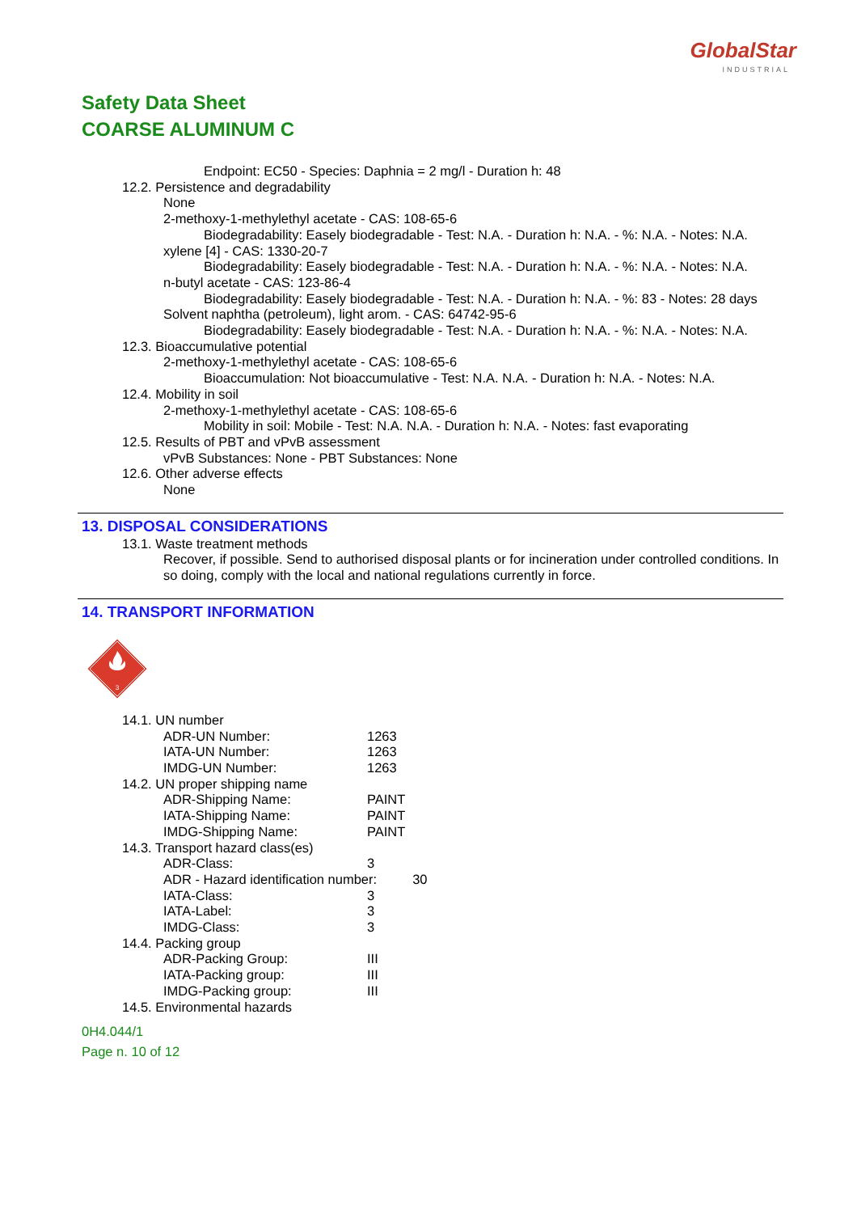GlobalStar
INDUSTRIAL
Safety Data Sheet
COARSE ALUMINUM C
Endpoint: EC50 - Species: Daphnia = 2 mg/l - Duration h: 48
12.2. Persistence and degradability
None
2-methoxy-1-methylethyl acetate - CAS: 108-65-6
Biodegradability: Easely biodegradable - Test: N.A. - Duration h: N.A. - %: N.A. - Notes: N.A.
xylene [4] - CAS: 1330-20-7
Biodegradability: Easely biodegradable - Test: N.A. - Duration h: N.A. - %: N.A. - Notes: N.A.
n-butyl acetate - CAS: 123-86-4
Biodegradability: Easely biodegradable - Test: N.A. - Duration h: N.A. - %: 83 - Notes: 28 days
Solvent naphtha (petroleum), light arom. - CAS: 64742-95-6
Biodegradability: Easely biodegradable - Test: N.A. - Duration h: N.A. - %: N.A. - Notes: N.A.
12.3. Bioaccumulative potential
2-methoxy-1-methylethyl acetate - CAS: 108-65-6
Bioaccumulation: Not bioaccumulative - Test: N.A. N.A. - Duration h: N.A. - Notes: N.A.
12.4. Mobility in soil
2-methoxy-1-methylethyl acetate - CAS: 108-65-6
Mobility in soil: Mobile - Test: N.A. N.A. - Duration h: N.A. - Notes: fast evaporating
12.5. Results of PBT and vPvB assessment
vPvB Substances: None - PBT Substances: None
12.6. Other adverse effects
None
13. DISPOSAL CONSIDERATIONS
13.1. Waste treatment methods
Recover, if possible. Send to authorised disposal plants or for incineration under controlled conditions. In so doing, comply with the local and national regulations currently in force.
14. TRANSPORT INFORMATION
3
14.1. UN number
| ADR-UN Number: | 1263 |
| IATA-UN Number: | 1263 |
| IMDG-UN Number: | 1263 |
14.2. UN proper shipping name
| ADR-Shipping Name: | PAINT |
| IATA-Shipping Name: | PAINT |
| IMDG-Shipping Name: | PAINT |
14.3. Transport hazard class(es)
| ADR-Class: | 3 |
| ADR - Hazard identification number: 30 | |
| IATA-Class: | 3 |
| IATA-Label: | 3 |
| IMDG-Class: | 3 |
14.4. Packing group
| ADR-Packing Group: | III |
| IATA-Packing group: | III |
| IMDG-Packing group: | III |
14.5. Environmental hazards
0H4.044/1
Page n. 10 of 12